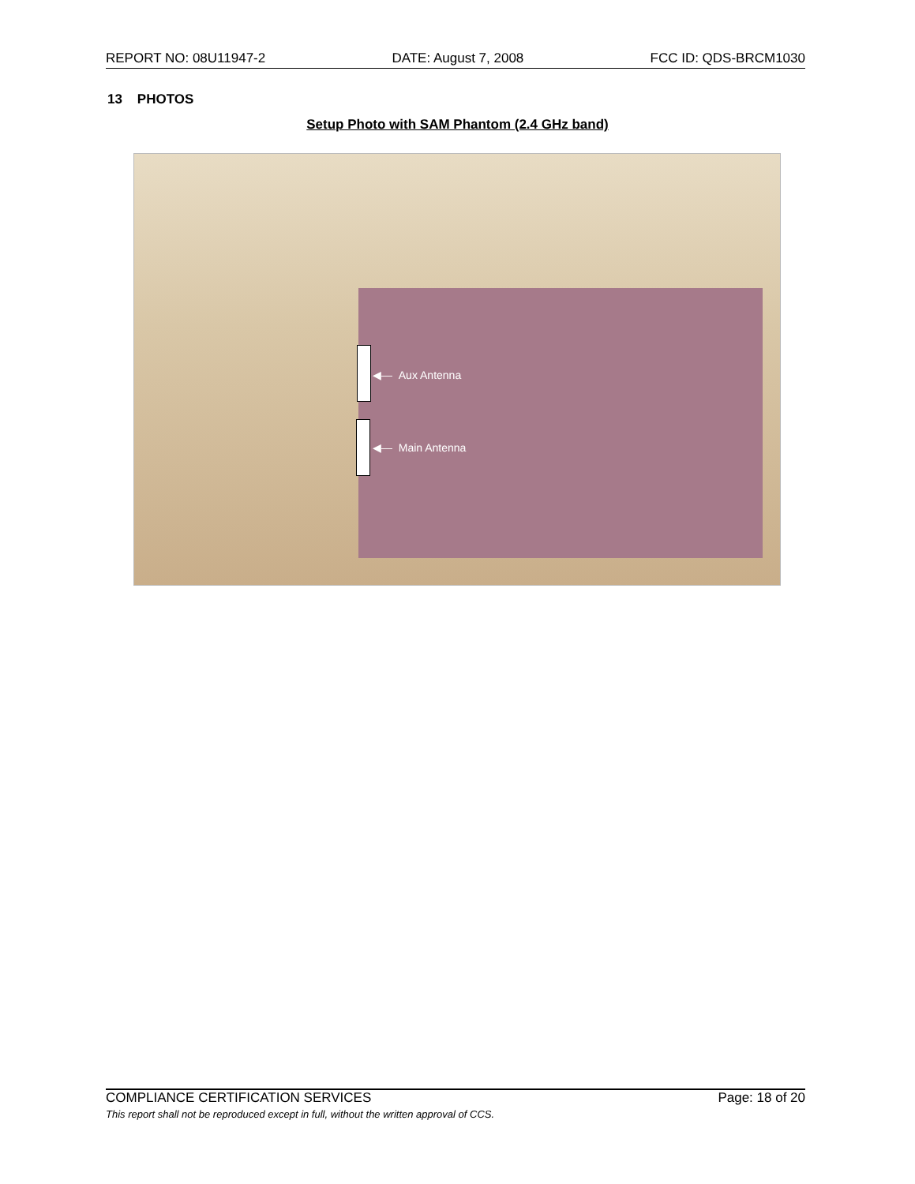REPORT NO: 08U11947-2 DATE: August 7, 2008 FCC ID: QDS-BRCM1030
13 PHOTOS
Setup Photo with SAM Phantom (2.4 GHz band)
◀— Aux Antenna
◀— Main Antenna
COMPLIANCE CERTIFICATION SERVICES Page: 18 of 20
This report shall not be reproduced except in full, without the written approval of CCS.